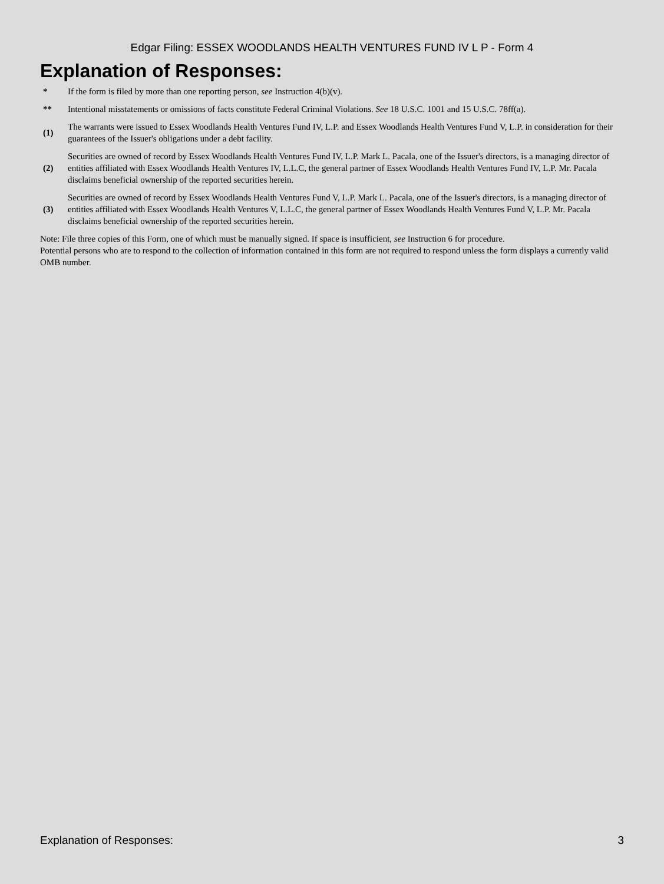Edgar Filing: ESSEX WOODLANDS HEALTH VENTURES FUND IV L P - Form 4
Explanation of Responses:
| * | If the form is filed by more than one reporting person, see Instruction 4(b)(v). |
| ** | Intentional misstatements or omissions of facts constitute Federal Criminal Violations. See 18 U.S.C. 1001 and 15 U.S.C. 78ff(a). |
| (1) | The warrants were issued to Essex Woodlands Health Ventures Fund IV, L.P. and Essex Woodlands Health Ventures Fund V, L.P. in consideration for their guarantees of the Issuer's obligations under a debt facility. |
| (2) | Securities are owned of record by Essex Woodlands Health Ventures Fund IV, L.P. Mark L. Pacala, one of the Issuer's directors, is a managing director of entities affiliated with Essex Woodlands Health Ventures IV, L.L.C, the general partner of Essex Woodlands Health Ventures Fund IV, L.P. Mr. Pacala disclaims beneficial ownership of the reported securities herein. |
| (3) | Securities are owned of record by Essex Woodlands Health Ventures Fund V, L.P. Mark L. Pacala, one of the Issuer's directors, is a managing director of entities affiliated with Essex Woodlands Health Ventures V, L.L.C, the general partner of Essex Woodlands Health Ventures Fund V, L.P. Mr. Pacala disclaims beneficial ownership of the reported securities herein. |
Note: File three copies of this Form, one of which must be manually signed. If space is insufficient, see Instruction 6 for procedure.
Potential persons who are to respond to the collection of information contained in this form are not required to respond unless the form displays a currently valid OMB number.
Explanation of Responses: 3